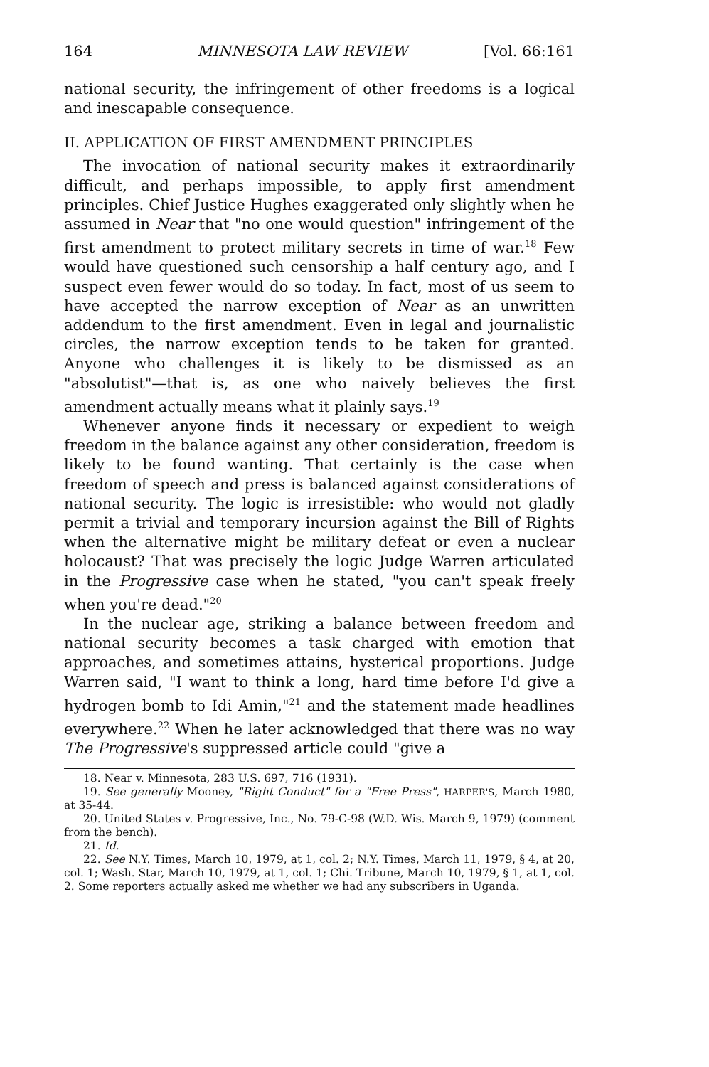164 MINNESOTA LAW REVIEW [Vol. 66:161
national security, the infringement of other freedoms is a logical and inescapable consequence.
II. APPLICATION OF FIRST AMENDMENT PRINCIPLES
The invocation of national security makes it extraordinarily difficult, and perhaps impossible, to apply first amendment principles. Chief Justice Hughes exaggerated only slightly when he assumed in Near that "no one would question" infringement of the first amendment to protect military secrets in time of war.<sup>18</sup> Few would have questioned such censorship a half century ago, and I suspect even fewer would do so today. In fact, most of us seem to have accepted the narrow exception of Near as an unwritten addendum to the first amendment. Even in legal and journalistic circles, the narrow exception tends to be taken for granted. Anyone who challenges it is likely to be dismissed as an "absolutist"—that is, as one who naively believes the first amendment actually means what it plainly says.<sup>19</sup>
Whenever anyone finds it necessary or expedient to weigh freedom in the balance against any other consideration, freedom is likely to be found wanting. That certainly is the case when freedom of speech and press is balanced against considerations of national security. The logic is irresistible: who would not gladly permit a trivial and temporary incursion against the Bill of Rights when the alternative might be military defeat or even a nuclear holocaust? That was precisely the logic Judge Warren articulated in the Progressive case when he stated, "you can't speak freely when you're dead."<sup>20</sup>
In the nuclear age, striking a balance between freedom and national security becomes a task charged with emotion that approaches, and sometimes attains, hysterical proportions. Judge Warren said, "I want to think a long, hard time before I'd give a hydrogen bomb to Idi Amin,"<sup>21</sup> and the statement made headlines everywhere.<sup>22</sup> When he later acknowledged that there was no way The Progressive's suppressed article could "give a
18. Near v. Minnesota, 283 U.S. 697, 716 (1931).
19. See generally Mooney, "Right Conduct" for a "Free Press", HARPER'S, March 1980, at 35-44.
20. United States v. Progressive, Inc., No. 79-C-98 (W.D. Wis. March 9, 1979) (comment from the bench).
21. Id.
22. See N.Y. Times, March 10, 1979, at 1, col. 2; N.Y. Times, March 11, 1979, § 4, at 20, col. 1; Wash. Star, March 10, 1979, at 1, col. 1; Chi. Tribune, March 10, 1979, § 1, at 1, col. 2. Some reporters actually asked me whether we had any subscribers in Uganda.